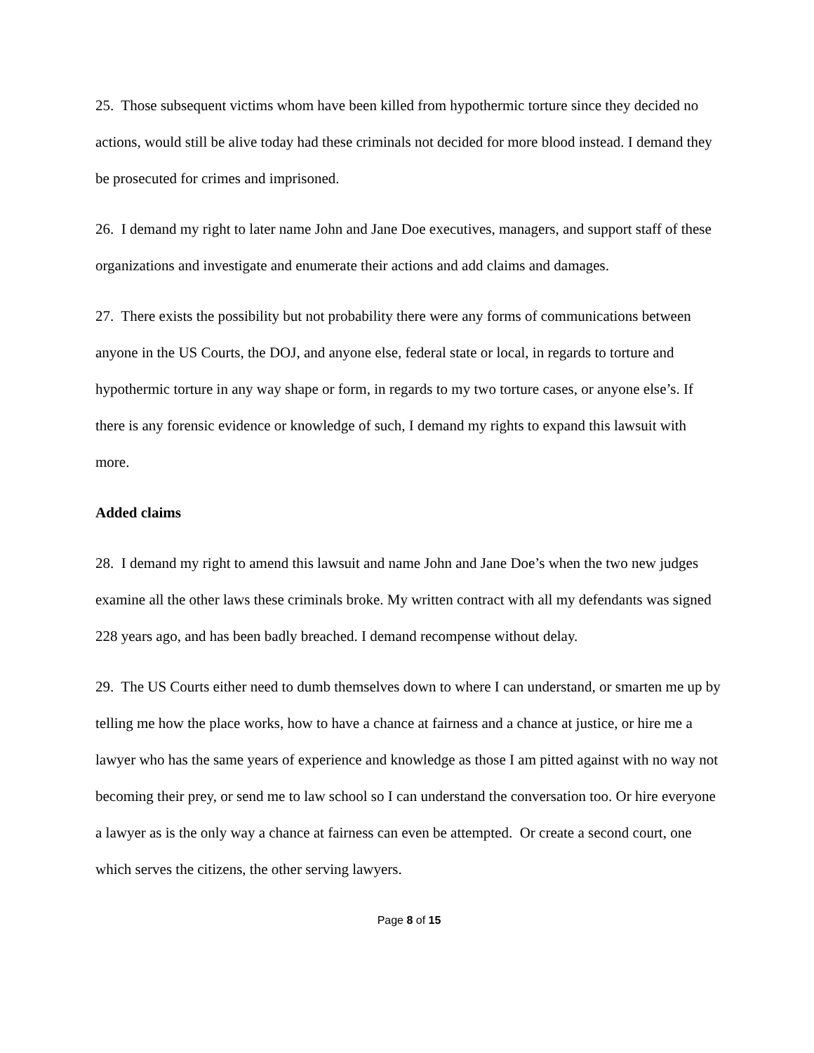25. Those subsequent victims whom have been killed from hypothermic torture since they decided no actions, would still be alive today had these criminals not decided for more blood instead. I demand they be prosecuted for crimes and imprisoned.
26. I demand my right to later name John and Jane Doe executives, managers, and support staff of these organizations and investigate and enumerate their actions and add claims and damages.
27. There exists the possibility but not probability there were any forms of communications between anyone in the US Courts, the DOJ, and anyone else, federal state or local, in regards to torture and hypothermic torture in any way shape or form, in regards to my two torture cases, or anyone else’s. If there is any forensic evidence or knowledge of such, I demand my rights to expand this lawsuit with more.
Added claims
28. I demand my right to amend this lawsuit and name John and Jane Doe’s when the two new judges examine all the other laws these criminals broke. My written contract with all my defendants was signed 228 years ago, and has been badly breached. I demand recompense without delay.
29. The US Courts either need to dumb themselves down to where I can understand, or smarten me up by telling me how the place works, how to have a chance at fairness and a chance at justice, or hire me a lawyer who has the same years of experience and knowledge as those I am pitted against with no way not becoming their prey, or send me to law school so I can understand the conversation too. Or hire everyone a lawyer as is the only way a chance at fairness can even be attempted. Or create a second court, one which serves the citizens, the other serving lawyers.
Page 8 of 15